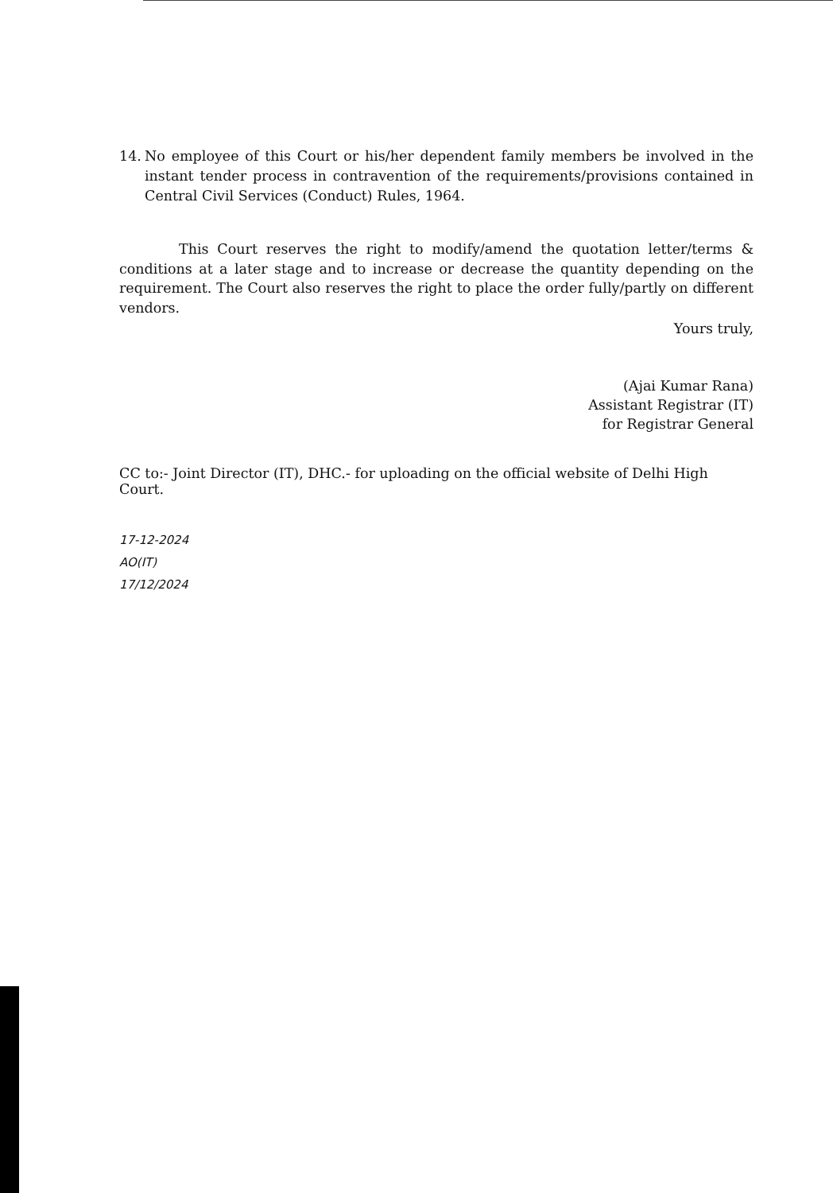14. No employee of this Court or his/her dependent family members be involved in the instant tender process in contravention of the requirements/provisions contained in Central Civil Services (Conduct) Rules, 1964.
This Court reserves the right to modify/amend the quotation letter/terms & conditions at a later stage and to increase or decrease the quantity depending on the requirement. The Court also reserves the right to place the order fully/partly on different vendors.
Yours truly,
(Ajai Kumar Rana)
Assistant Registrar (IT)
for Registrar General
CC to:- Joint Director (IT), DHC.- for uploading on the official website of Delhi High Court.
17-12-2024
AO(IT)
17/12/2024